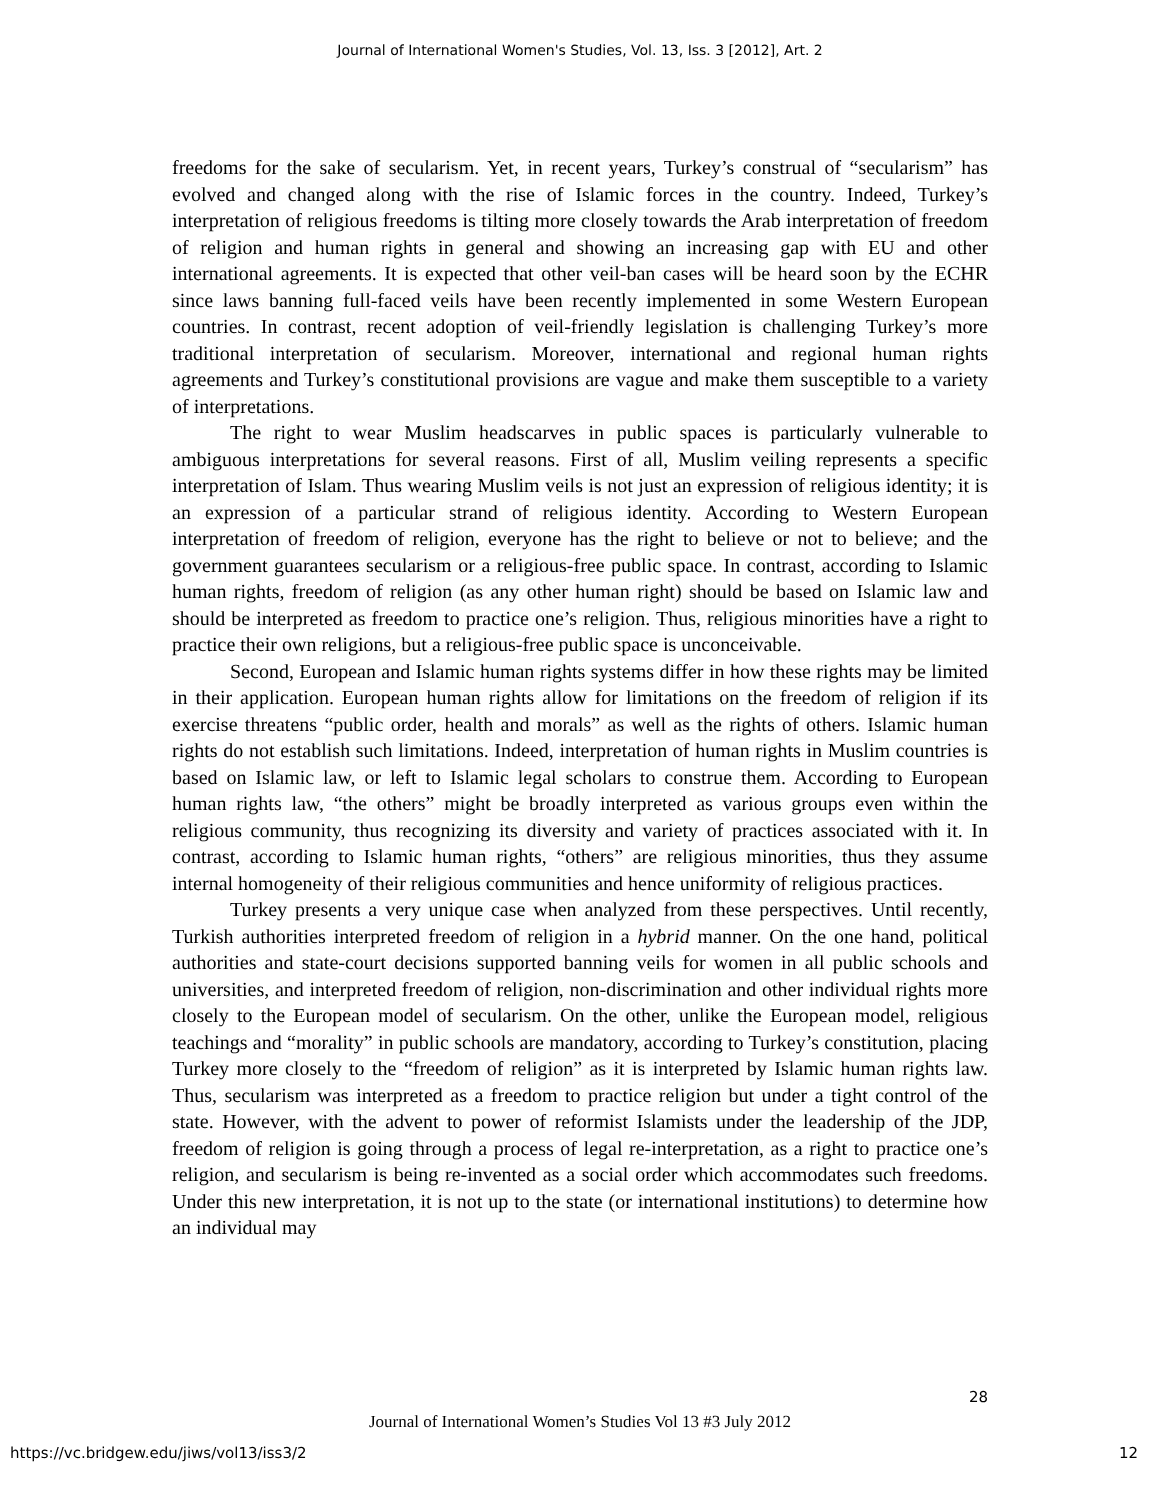Journal of International Women's Studies, Vol. 13, Iss. 3 [2012], Art. 2
freedoms for the sake of secularism. Yet, in recent years, Turkey’s construal of “secularism” has evolved and changed along with the rise of Islamic forces in the country. Indeed, Turkey’s interpretation of religious freedoms is tilting more closely towards the Arab interpretation of freedom of religion and human rights in general and showing an increasing gap with EU and other international agreements. It is expected that other veil-ban cases will be heard soon by the ECHR since laws banning full-faced veils have been recently implemented in some Western European countries. In contrast, recent adoption of veil-friendly legislation is challenging Turkey’s more traditional interpretation of secularism. Moreover, international and regional human rights agreements and Turkey’s constitutional provisions are vague and make them susceptible to a variety of interpretations.
The right to wear Muslim headscarves in public spaces is particularly vulnerable to ambiguous interpretations for several reasons. First of all, Muslim veiling represents a specific interpretation of Islam. Thus wearing Muslim veils is not just an expression of religious identity; it is an expression of a particular strand of religious identity. According to Western European interpretation of freedom of religion, everyone has the right to believe or not to believe; and the government guarantees secularism or a religious-free public space. In contrast, according to Islamic human rights, freedom of religion (as any other human right) should be based on Islamic law and should be interpreted as freedom to practice one’s religion. Thus, religious minorities have a right to practice their own religions, but a religious-free public space is unconceivable.
Second, European and Islamic human rights systems differ in how these rights may be limited in their application. European human rights allow for limitations on the freedom of religion if its exercise threatens “public order, health and morals” as well as the rights of others. Islamic human rights do not establish such limitations. Indeed, interpretation of human rights in Muslim countries is based on Islamic law, or left to Islamic legal scholars to construe them. According to European human rights law, “the others” might be broadly interpreted as various groups even within the religious community, thus recognizing its diversity and variety of practices associated with it. In contrast, according to Islamic human rights, “others” are religious minorities, thus they assume internal homogeneity of their religious communities and hence uniformity of religious practices.
Turkey presents a very unique case when analyzed from these perspectives. Until recently, Turkish authorities interpreted freedom of religion in a hybrid manner. On the one hand, political authorities and state-court decisions supported banning veils for women in all public schools and universities, and interpreted freedom of religion, non-discrimination and other individual rights more closely to the European model of secularism. On the other, unlike the European model, religious teachings and “morality” in public schools are mandatory, according to Turkey’s constitution, placing Turkey more closely to the “freedom of religion” as it is interpreted by Islamic human rights law. Thus, secularism was interpreted as a freedom to practice religion but under a tight control of the state. However, with the advent to power of reformist Islamists under the leadership of the JDP, freedom of religion is going through a process of legal re-interpretation, as a right to practice one’s religion, and secularism is being re-invented as a social order which accommodates such freedoms. Under this new interpretation, it is not up to the state (or international institutions) to determine how an individual may
28
Journal of International Women’s Studies Vol 13 #3 July 2012
https://vc.bridgew.edu/jiws/vol13/iss3/2
12